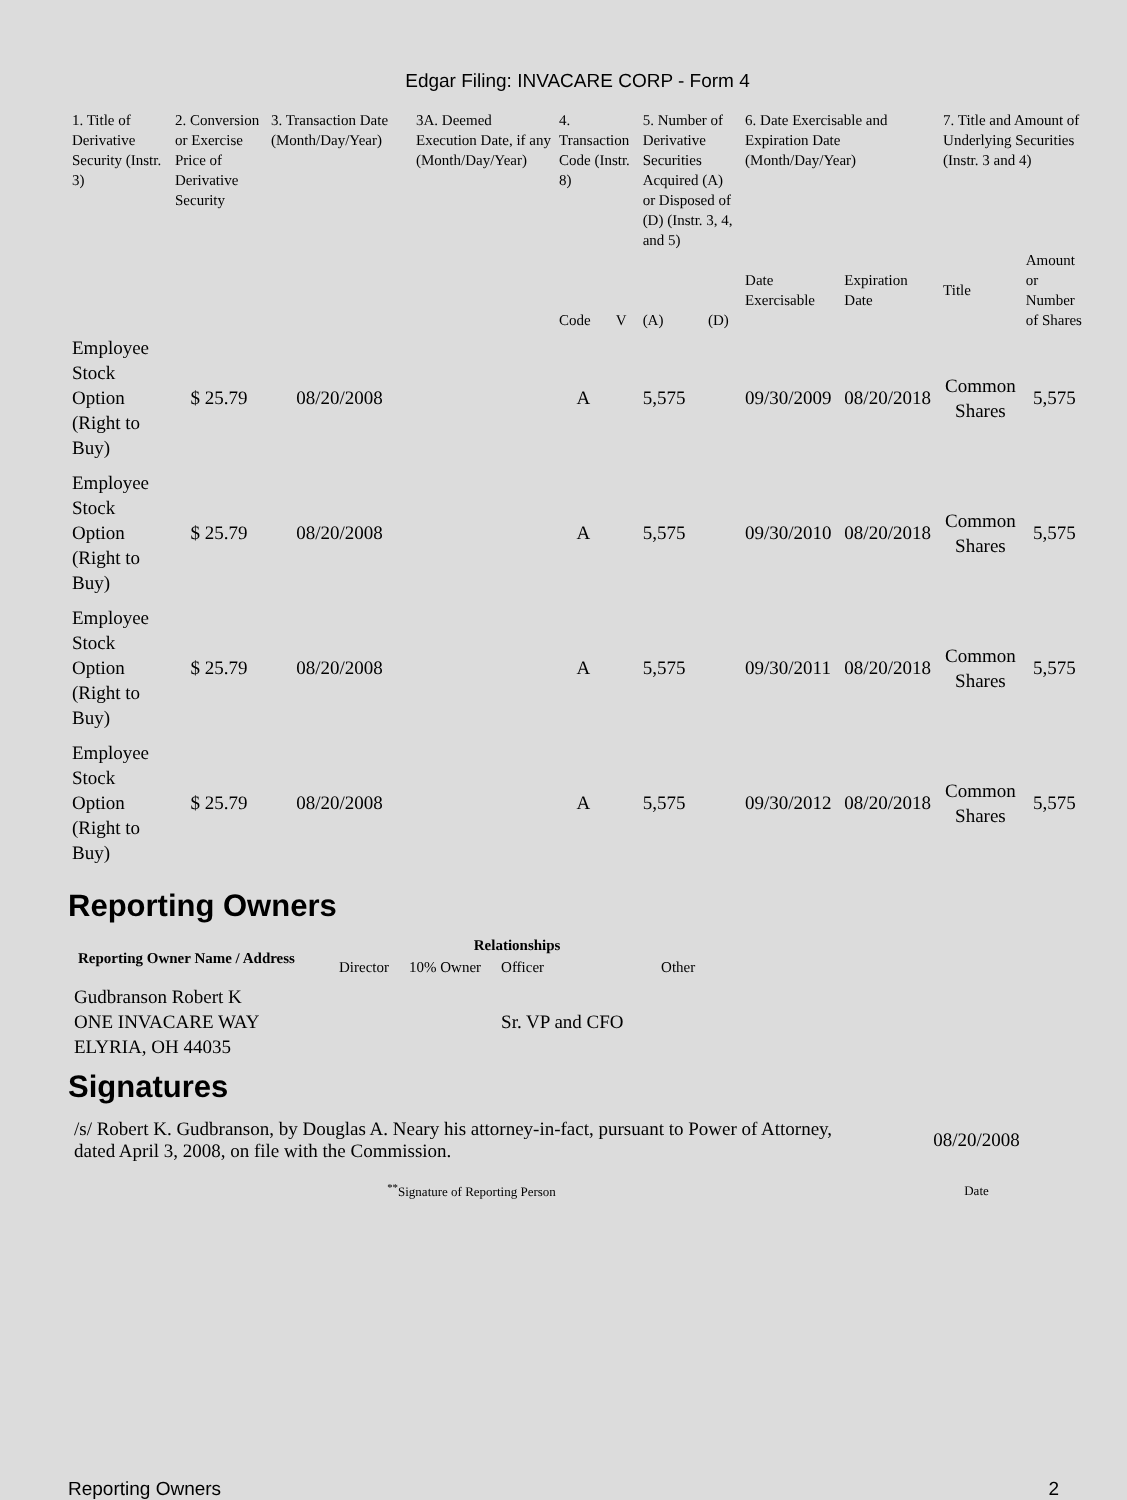Edgar Filing: INVACARE CORP - Form 4
| 1. Title of Derivative Security (Instr. 3) | 2. Conversion or Exercise Price of Derivative Security | 3. Transaction Date (Month/Day/Year) | 3A. Deemed Execution Date, if any (Month/Day/Year) | 4. Transaction Code (Instr. 8) | | 5. Number of Derivative Securities Acquired (A) or Disposed of (D) (Instr. 3, 4, and 5) | | 6. Date Exercisable and Expiration Date (Month/Day/Year) | | 7. Title and Amount of Underlying Securities (Instr. 3 and 4) | |
| --- | --- | --- | --- | --- | --- | --- | --- | --- | --- | --- | --- |
| | | | | Code | V | (A) | (D) | Date Exercisable | Expiration Date | Title | Amount or Number of Shares |
| Employee Stock Option (Right to Buy) | $ 25.79 | 08/20/2008 | | A | | 5,575 | | 09/30/2009 | 08/20/2018 | Common Shares | 5,575 |
| Employee Stock Option (Right to Buy) | $ 25.79 | 08/20/2008 | | A | | 5,575 | | 09/30/2010 | 08/20/2018 | Common Shares | 5,575 |
| Employee Stock Option (Right to Buy) | $ 25.79 | 08/20/2008 | | A | | 5,575 | | 09/30/2011 | 08/20/2018 | Common Shares | 5,575 |
| Employee Stock Option (Right to Buy) | $ 25.79 | 08/20/2008 | | A | | 5,575 | | 09/30/2012 | 08/20/2018 | Common Shares | 5,575 |
Reporting Owners
| Reporting Owner Name / Address | Relationships | | | |
| --- | --- | --- | --- | --- |
| | Director | 10% Owner | Officer | Other |
| Gudbranson Robert K ONE INVACARE WAY ELYRIA, OH 44035 | | | Sr. VP and CFO | |
Signatures
| /s/ Robert K. Gudbranson, by Douglas A. Neary his attorney-in-fact, pursuant to Power of Attorney, dated April 3, 2008, on file with the Commission. | 08/20/2008 |
| <sup>**</sup> Signature of Reporting Person | Date |
Reporting Owners 2